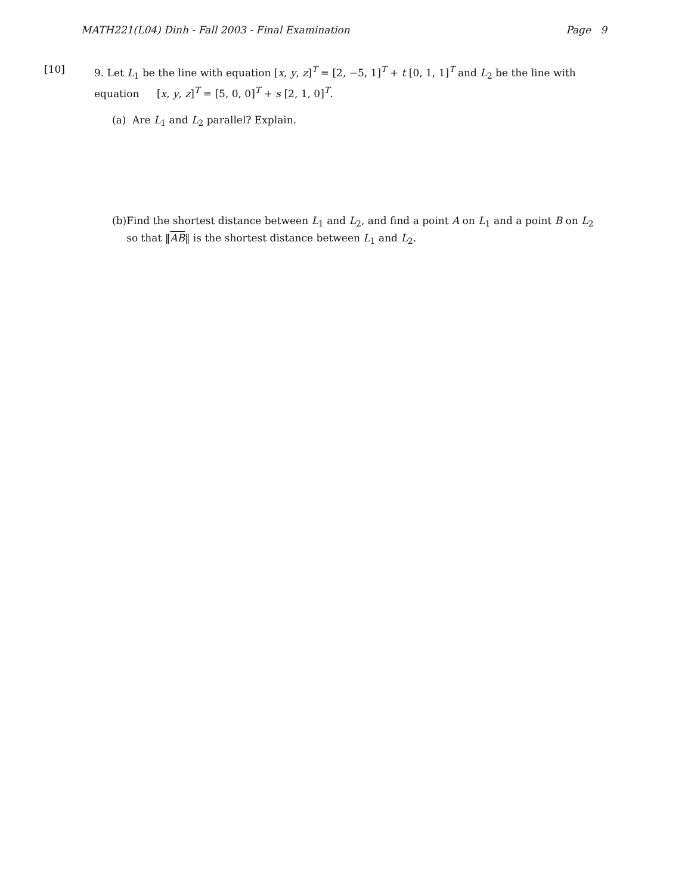MATH221(L04) Dinh - Fall 2003 - Final Examination Page 9
[10] 9. Let L<sub>1</sub> be the line with equation [x, y, z]<sup>T</sup> = [2, −5, 1]<sup>T</sup> + t [0, 1, 1]<sup>T</sup> and L<sub>2</sub> be the line with equation [x, y, z]<sup>T</sup> = [5, 0, 0]<sup>T</sup> + s [2, 1, 0]<sup>T</sup>.
(a) Are L<sub>1</sub> and L<sub>2</sub> parallel? Explain.
(b) Find the shortest distance between L<sub>1</sub> and L<sub>2</sub>, and find a point A on L<sub>1</sub> and a point B on L<sub>2</sub> so that ‖AB‖ is the shortest distance between L<sub>1</sub> and L<sub>2</sub>.